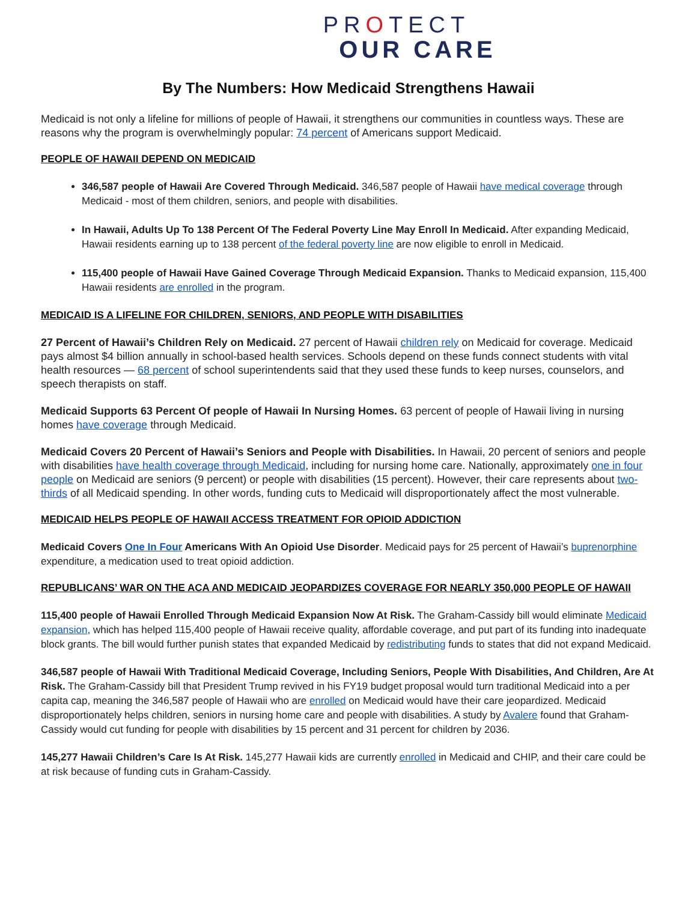PROTECT
OUR CARE
By The Numbers: How Medicaid Strengthens Hawaii
Medicaid is not only a lifeline for millions of people of Hawaii, it strengthens our communities in countless ways. These are reasons why the program is overwhelmingly popular: 74 percent of Americans support Medicaid.
PEOPLE OF HAWAII DEPEND ON MEDICAID
346,587 people of Hawaii Are Covered Through Medicaid. 346,587 people of Hawaii have medical coverage through Medicaid - most of them children, seniors, and people with disabilities.
In Hawaii, Adults Up To 138 Percent Of The Federal Poverty Line May Enroll In Medicaid. After expanding Medicaid, Hawaii residents earning up to 138 percent of the federal poverty line are now eligible to enroll in Medicaid.
115,400 people of Hawaii Have Gained Coverage Through Medicaid Expansion. Thanks to Medicaid expansion, 115,400 Hawaii residents are enrolled in the program.
MEDICAID IS A LIFELINE FOR CHILDREN, SENIORS, AND PEOPLE WITH DISABILITIES
27 Percent of Hawaii’s Children Rely on Medicaid. 27 percent of Hawaii children rely on Medicaid for coverage. Medicaid pays almost $4 billion annually in school-based health services. Schools depend on these funds connect students with vital health resources — 68 percent of school superintendents said that they used these funds to keep nurses, counselors, and speech therapists on staff.
Medicaid Supports 63 Percent Of people of Hawaii In Nursing Homes. 63 percent of people of Hawaii living in nursing homes have coverage through Medicaid.
Medicaid Covers 20 Percent of Hawaii’s Seniors and People with Disabilities. In Hawaii, 20 percent of seniors and people with disabilities have health coverage through Medicaid, including for nursing home care. Nationally, approximately one in four people on Medicaid are seniors (9 percent) or people with disabilities (15 percent). However, their care represents about two-thirds of all Medicaid spending. In other words, funding cuts to Medicaid will disproportionately affect the most vulnerable.
MEDICAID HELPS PEOPLE OF HAWAII ACCESS TREATMENT FOR OPIOID ADDICTION
Medicaid Covers One In Four Americans With An Opioid Use Disorder. Medicaid pays for 25 percent of Hawaii’s buprenorphine expenditure, a medication used to treat opioid addiction.
REPUBLICANS’ WAR ON THE ACA AND MEDICAID JEOPARDIZES COVERAGE FOR NEARLY 350,000 PEOPLE OF HAWAII
115,400 people of Hawaii Enrolled Through Medicaid Expansion Now At Risk. The Graham-Cassidy bill would eliminate Medicaid expansion, which has helped 115,400 people of Hawaii receive quality, affordable coverage, and put part of its funding into inadequate block grants. The bill would further punish states that expanded Medicaid by redistributing funds to states that did not expand Medicaid.
346,587 people of Hawaii With Traditional Medicaid Coverage, Including Seniors, People With Disabilities, And Children, Are At Risk. The Graham-Cassidy bill that President Trump revived in his FY19 budget proposal would turn traditional Medicaid into a per capita cap, meaning the 346,587 people of Hawaii who are enrolled on Medicaid would have their care jeopardized. Medicaid disproportionately helps children, seniors in nursing home care and people with disabilities. A study by Avalere found that Graham-Cassidy would cut funding for people with disabilities by 15 percent and 31 percent for children by 2036.
145,277 Hawaii Children’s Care Is At Risk. 145,277 Hawaii kids are currently enrolled in Medicaid and CHIP, and their care could be at risk because of funding cuts in Graham-Cassidy.